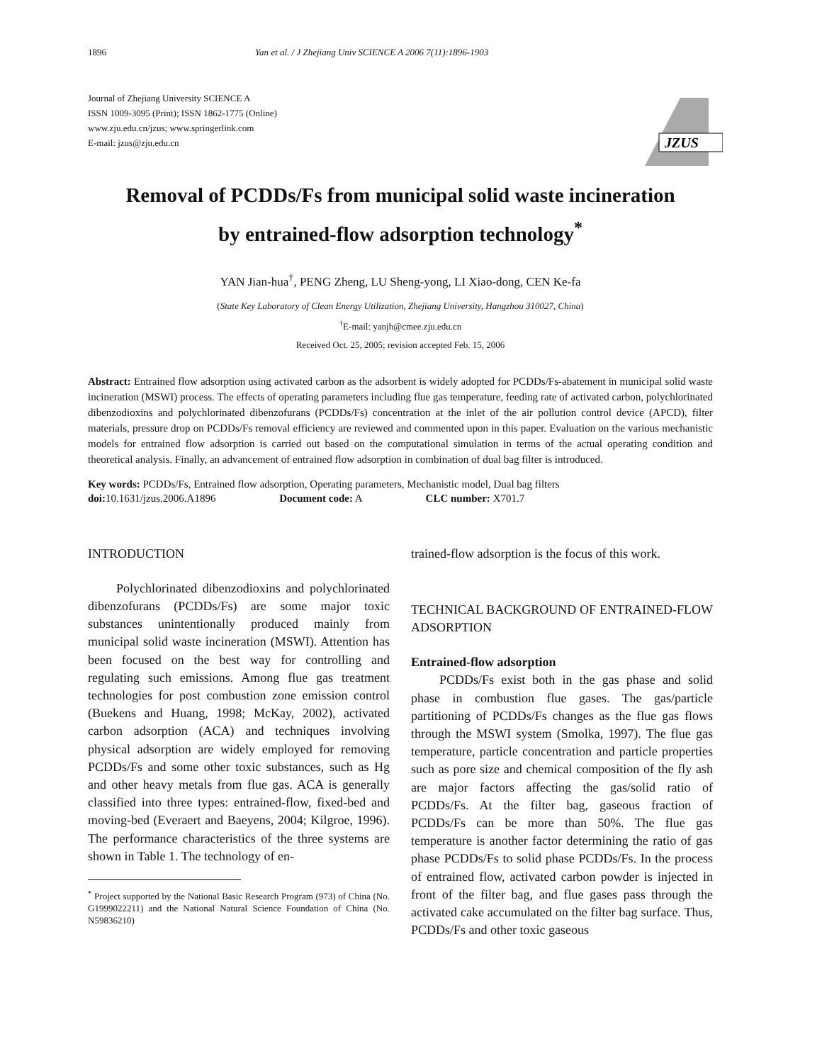1896 Yan et al. / J Zhejiang Univ SCIENCE A 2006 7(11):1896-1903
Journal of Zhejiang University SCIENCE A
ISSN 1009-3095 (Print); ISSN 1862-1775 (Online)
www.zju.edu.cn/jzus; www.springerlink.com
E-mail: jzus@zju.edu.cn
JZUS
Removal of PCDDs/Fs from municipal solid waste incineration
by entrained-flow adsorption technology<sup>*</sup>
YAN Jian-hua<sup>†</sup>, PENG Zheng, LU Sheng-yong, LI Xiao-dong, CEN Ke-fa
(State Key Laboratory of Clean Energy Utilization, Zhejiang University, Hangzhou 310027, China)
<sup>†</sup> E-mail: yanjh@cmee.zju.edu.cn
Received Oct. 25, 2005; revision accepted Feb. 15, 2006
Abstract: Entrained flow adsorption using activated carbon as the adsorbent is widely adopted for PCDDs/Fs-abatement in municipal solid waste incineration (MSWI) process. The effects of operating parameters including flue gas temperature, feeding rate of activated carbon, polychlorinated dibenzodioxins and polychlorinated dibenzofurans (PCDDs/Fs) concentration at the inlet of the air pollution control device (APCD), filter materials, pressure drop on PCDDs/Fs removal efficiency are reviewed and commented upon in this paper. Evaluation on the various mechanistic models for entrained flow adsorption is carried out based on the computational simulation in terms of the actual operating condition and theoretical analysis. Finally, an advancement of entrained flow adsorption in combination of dual bag filter is introduced.
Key words: PCDDs/Fs, Entrained flow adsorption, Operating parameters, Mechanistic model, Dual bag filters
doi: 10.1631/jzus.2006.A1896 Document code: A CLC number: X701.7
INTRODUCTION
Polychlorinated dibenzodioxins and polychlorinated dibenzofurans (PCDDs/Fs) are some major toxic substances unintentionally produced mainly from municipal solid waste incineration (MSWI). Attention has been focused on the best way for controlling and regulating such emissions. Among flue gas treatment technologies for post combustion zone emission control (Buekens and Huang, 1998; McKay, 2002), activated carbon adsorption (ACA) and techniques involving physical adsorption are widely employed for removing PCDDs/Fs and some other toxic substances, such as Hg and other heavy metals from flue gas. ACA is generally classified into three types: entrained-flow, fixed-bed and moving-bed (Everaert and Baeyens, 2004; Kilgroe, 1996). The performance characteristics of the three systems are shown in Table 1. The technology of en-
<sup>*</sup> Project supported by the National Basic Research Program (973) of China (No. G1999022211) and the National Natural Science Foundation of China (No. N59836210)
trained-flow adsorption is the focus of this work.
TECHNICAL BACKGROUND OF ENTRAINED-FLOW ADSORPTION
Entrained-flow adsorption
PCDDs/Fs exist both in the gas phase and solid phase in combustion flue gases. The gas/particle partitioning of PCDDs/Fs changes as the flue gas flows through the MSWI system (Smolka, 1997). The flue gas temperature, particle concentration and particle properties such as pore size and chemical composition of the fly ash are major factors affecting the gas/solid ratio of PCDDs/Fs. At the filter bag, gaseous fraction of PCDDs/Fs can be more than 50%. The flue gas temperature is another factor determining the ratio of gas phase PCDDs/Fs to solid phase PCDDs/Fs. In the process of entrained flow, activated carbon powder is injected in front of the filter bag, and flue gases pass through the activated cake accumulated on the filter bag surface. Thus, PCDDs/Fs and other toxic gaseous